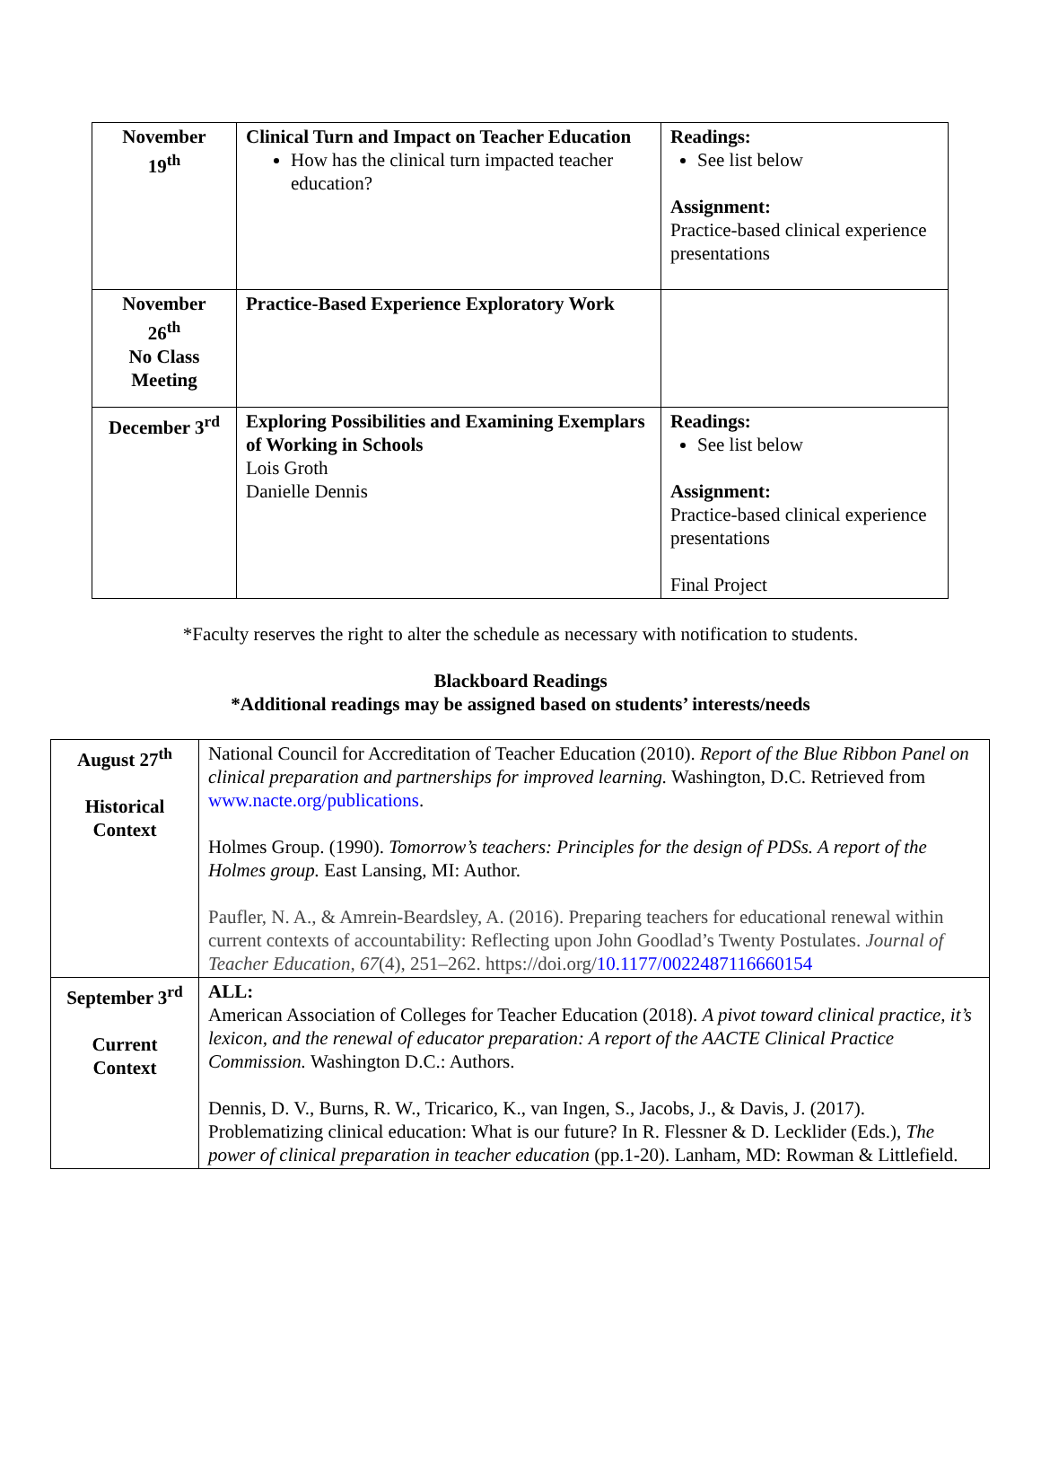| November 19<sup>th</sup> | Clinical Turn and Impact on Teacher Education How has the clinical turn impacted teacher education? | Readings: See list below Assignment: Practice-based clinical experience presentations |
| November 26<sup>th</sup> No Class Meeting | Practice-Based Experience Exploratory Work | |
| December 3<sup>rd</sup> | Exploring Possibilities and Examining Exemplars of Working in Schools Lois Groth Danielle Dennis | Readings: See list below Assignment: Practice-based clinical experience presentations Final Project |
*Faculty reserves the right to alter the schedule as necessary with notification to students.
Blackboard Readings
*Additional readings may be assigned based on students’ interests/needs
| August 27<sup>th</sup> Historical Context | National Council for Accreditation of Teacher Education (2010). Report of the Blue Ribbon Panel on clinical preparation and partnerships for improved learning. Washington, D.C. Retrieved from www.nacte.org/publications . Holmes Group. (1990). Tomorrow’s teachers: Principles for the design of PDSs. A report of the Holmes group. East Lansing, MI: Author. Paufler, N. A., & Amrein-Beardsley, A. (2016). Preparing teachers for educational renewal within current contexts of accountability: Reflecting upon John Goodlad’s Twenty Postulates. Journal of Teacher Education , 67 (4), 251–262. https://doi.org/ 10.1177/0022487116660154 |
| September 3<sup>rd</sup> Current Context | ALL: American Association of Colleges for Teacher Education (2018). A pivot toward clinical practice, it’s lexicon, and the renewal of educator preparation: A report of the AACTE Clinical Practice Commission. Washington D.C.: Authors. Dennis, D. V., Burns, R. W., Tricarico, K., van Ingen, S., Jacobs, J., & Davis, J. (2017). Problematizing clinical education: What is our future? In R. Flessner & D. Lecklider (Eds.), The power of clinical preparation in teacher education (pp.1-20). Lanham, MD: Rowman & Littlefield. |